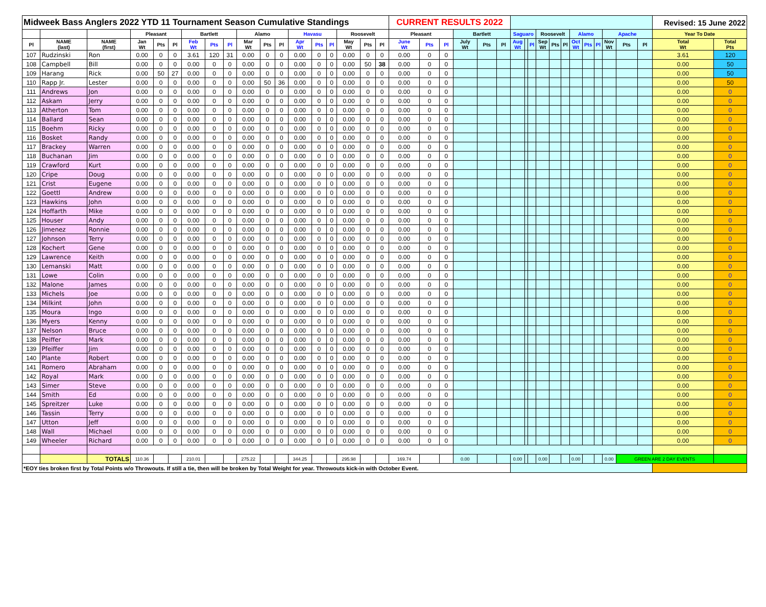| Midweek Bass Anglers 2022 YTD 11 Tournament Season Cumulative Standings | | | | | | | | | | | | | | | | | | CURRENT RESULTS 2022 | | | | | | | | | | | | | | | | | | Revised: 15 June 2022 | | |
| | | | Pleasant | | | Bartlett | | | Alamo | | | Havasu | | | Roosevelt | | | Pleasant | | | Bartlett | | | Saguaro | | | Roosevelt | | | Alamo | | | Apache | | | Year To Date | | |
| Pl | NAME (last) | NAME (first) | Jan Wt | Pts | Pl | Feb Wt | Pts | Pl | Mar Wt | Pts | Pl | Apr Wt | Pts | Pl | May Wt | Pts | Pl | June Wt | Pts | Pl | July Wt | Pts | Pl | Aug Wt | | Pl | Sep Wt | Pts | Pl | Oct Wt | Pts | Pl | Nov Wt | Pts | Pl | Total Wt | Total Pts | |
| 107 | Rudzinski | Ron | 0.00 | 0 | 0 | 3.61 | 120 | 31 | 0.00 | 0 | 0 | 0.00 | 0 | 0 | 0.00 | 0 | 0 | 0.00 | 0 | 0 | | | | | | | | | | | | | | | | 3.61 | 120 | |
| 108 | Campbell | Bill | 0.00 | 0 | 0 | 0.00 | 0 | 0 | 0.00 | 0 | 0 | 0.00 | 0 | 0 | 0.00 | 50 | 38 | 0.00 | 0 | 0 | | | | | | | | | | | | | | | | 0.00 | 50 | |
| 109 | Harang | Rick | 0.00 | 50 | 27 | 0.00 | 0 | 0 | 0.00 | 0 | 0 | 0.00 | 0 | 0 | 0.00 | 0 | 0 | 0.00 | 0 | 0 | | | | | | | | | | | | | | | | 0.00 | 50 | |
| 110 | Rapp Jr. | Lester | 0.00 | 0 | 0 | 0.00 | 0 | 0 | 0.00 | 50 | 36 | 0.00 | 0 | 0 | 0.00 | 0 | 0 | 0.00 | 0 | 0 | | | | | | | | | | | | | | | | 0.00 | 50 | |
| 111 | Andrews | Jon | 0.00 | 0 | 0 | 0.00 | 0 | 0 | 0.00 | 0 | 0 | 0.00 | 0 | 0 | 0.00 | 0 | 0 | 0.00 | 0 | 0 | | | | | | | | | | | | | | | | 0.00 | 0 | |
| 112 | Askam | Jerry | 0.00 | 0 | 0 | 0.00 | 0 | 0 | 0.00 | 0 | 0 | 0.00 | 0 | 0 | 0.00 | 0 | 0 | 0.00 | 0 | 0 | | | | | | | | | | | | | | | | 0.00 | 0 | |
| 113 | Atherton | Tom | 0.00 | 0 | 0 | 0.00 | 0 | 0 | 0.00 | 0 | 0 | 0.00 | 0 | 0 | 0.00 | 0 | 0 | 0.00 | 0 | 0 | | | | | | | | | | | | | | | | 0.00 | 0 | |
| 114 | Ballard | Sean | 0.00 | 0 | 0 | 0.00 | 0 | 0 | 0.00 | 0 | 0 | 0.00 | 0 | 0 | 0.00 | 0 | 0 | 0.00 | 0 | 0 | | | | | | | | | | | | | | | | 0.00 | 0 | |
| 115 | Boehm | Ricky | 0.00 | 0 | 0 | 0.00 | 0 | 0 | 0.00 | 0 | 0 | 0.00 | 0 | 0 | 0.00 | 0 | 0 | 0.00 | 0 | 0 | | | | | | | | | | | | | | | | 0.00 | 0 | |
| 116 | Bosket | Randy | 0.00 | 0 | 0 | 0.00 | 0 | 0 | 0.00 | 0 | 0 | 0.00 | 0 | 0 | 0.00 | 0 | 0 | 0.00 | 0 | 0 | | | | | | | | | | | | | | | | 0.00 | 0 | |
| 117 | Brackey | Warren | 0.00 | 0 | 0 | 0.00 | 0 | 0 | 0.00 | 0 | 0 | 0.00 | 0 | 0 | 0.00 | 0 | 0 | 0.00 | 0 | 0 | | | | | | | | | | | | | | | | 0.00 | 0 | |
| 118 | Buchanan | Jim | 0.00 | 0 | 0 | 0.00 | 0 | 0 | 0.00 | 0 | 0 | 0.00 | 0 | 0 | 0.00 | 0 | 0 | 0.00 | 0 | 0 | | | | | | | | | | | | | | | | 0.00 | 0 | |
| 119 | Crawford | Kurt | 0.00 | 0 | 0 | 0.00 | 0 | 0 | 0.00 | 0 | 0 | 0.00 | 0 | 0 | 0.00 | 0 | 0 | 0.00 | 0 | 0 | | | | | | | | | | | | | | | | 0.00 | 0 | |
| 120 | Cripe | Doug | 0.00 | 0 | 0 | 0.00 | 0 | 0 | 0.00 | 0 | 0 | 0.00 | 0 | 0 | 0.00 | 0 | 0 | 0.00 | 0 | 0 | | | | | | | | | | | | | | | | 0.00 | 0 | |
| 121 | Crist | Eugene | 0.00 | 0 | 0 | 0.00 | 0 | 0 | 0.00 | 0 | 0 | 0.00 | 0 | 0 | 0.00 | 0 | 0 | 0.00 | 0 | 0 | | | | | | | | | | | | | | | | 0.00 | 0 | |
| 122 | Goettl | Andrew | 0.00 | 0 | 0 | 0.00 | 0 | 0 | 0.00 | 0 | 0 | 0.00 | 0 | 0 | 0.00 | 0 | 0 | 0.00 | 0 | 0 | | | | | | | | | | | | | | | | 0.00 | 0 | |
| 123 | Hawkins | John | 0.00 | 0 | 0 | 0.00 | 0 | 0 | 0.00 | 0 | 0 | 0.00 | 0 | 0 | 0.00 | 0 | 0 | 0.00 | 0 | 0 | | | | | | | | | | | | | | | | 0.00 | 0 | |
| 124 | Hoffarth | Mike | 0.00 | 0 | 0 | 0.00 | 0 | 0 | 0.00 | 0 | 0 | 0.00 | 0 | 0 | 0.00 | 0 | 0 | 0.00 | 0 | 0 | | | | | | | | | | | | | | | | 0.00 | 0 | |
| 125 | Houser | Andy | 0.00 | 0 | 0 | 0.00 | 0 | 0 | 0.00 | 0 | 0 | 0.00 | 0 | 0 | 0.00 | 0 | 0 | 0.00 | 0 | 0 | | | | | | | | | | | | | | | | 0.00 | 0 | |
| 126 | Jimenez | Ronnie | 0.00 | 0 | 0 | 0.00 | 0 | 0 | 0.00 | 0 | 0 | 0.00 | 0 | 0 | 0.00 | 0 | 0 | 0.00 | 0 | 0 | | | | | | | | | | | | | | | | 0.00 | 0 | |
| 127 | Johnson | Terry | 0.00 | 0 | 0 | 0.00 | 0 | 0 | 0.00 | 0 | 0 | 0.00 | 0 | 0 | 0.00 | 0 | 0 | 0.00 | 0 | 0 | | | | | | | | | | | | | | | | 0.00 | 0 | |
| 128 | Kochert | Gene | 0.00 | 0 | 0 | 0.00 | 0 | 0 | 0.00 | 0 | 0 | 0.00 | 0 | 0 | 0.00 | 0 | 0 | 0.00 | 0 | 0 | | | | | | | | | | | | | | | | 0.00 | 0 | |
| 129 | Lawrence | Keith | 0.00 | 0 | 0 | 0.00 | 0 | 0 | 0.00 | 0 | 0 | 0.00 | 0 | 0 | 0.00 | 0 | 0 | 0.00 | 0 | 0 | | | | | | | | | | | | | | | | 0.00 | 0 | |
| 130 | Lemanski | Matt | 0.00 | 0 | 0 | 0.00 | 0 | 0 | 0.00 | 0 | 0 | 0.00 | 0 | 0 | 0.00 | 0 | 0 | 0.00 | 0 | 0 | | | | | | | | | | | | | | | | 0.00 | 0 | |
| 131 | Lowe | Colin | 0.00 | 0 | 0 | 0.00 | 0 | 0 | 0.00 | 0 | 0 | 0.00 | 0 | 0 | 0.00 | 0 | 0 | 0.00 | 0 | 0 | | | | | | | | | | | | | | | | 0.00 | 0 | |
| 132 | Malone | James | 0.00 | 0 | 0 | 0.00 | 0 | 0 | 0.00 | 0 | 0 | 0.00 | 0 | 0 | 0.00 | 0 | 0 | 0.00 | 0 | 0 | | | | | | | | | | | | | | | | 0.00 | 0 | |
| 133 | Michels | Joe | 0.00 | 0 | 0 | 0.00 | 0 | 0 | 0.00 | 0 | 0 | 0.00 | 0 | 0 | 0.00 | 0 | 0 | 0.00 | 0 | 0 | | | | | | | | | | | | | | | | 0.00 | 0 | |
| 134 | Milkint | John | 0.00 | 0 | 0 | 0.00 | 0 | 0 | 0.00 | 0 | 0 | 0.00 | 0 | 0 | 0.00 | 0 | 0 | 0.00 | 0 | 0 | | | | | | | | | | | | | | | | 0.00 | 0 | |
| 135 | Moura | Ingo | 0.00 | 0 | 0 | 0.00 | 0 | 0 | 0.00 | 0 | 0 | 0.00 | 0 | 0 | 0.00 | 0 | 0 | 0.00 | 0 | 0 | | | | | | | | | | | | | | | | 0.00 | 0 | |
| 136 | Myers | Kenny | 0.00 | 0 | 0 | 0.00 | 0 | 0 | 0.00 | 0 | 0 | 0.00 | 0 | 0 | 0.00 | 0 | 0 | 0.00 | 0 | 0 | | | | | | | | | | | | | | | | 0.00 | 0 | |
| 137 | Nelson | Bruce | 0.00 | 0 | 0 | 0.00 | 0 | 0 | 0.00 | 0 | 0 | 0.00 | 0 | 0 | 0.00 | 0 | 0 | 0.00 | 0 | 0 | | | | | | | | | | | | | | | | 0.00 | 0 | |
| 138 | Peiffer | Mark | 0.00 | 0 | 0 | 0.00 | 0 | 0 | 0.00 | 0 | 0 | 0.00 | 0 | 0 | 0.00 | 0 | 0 | 0.00 | 0 | 0 | | | | | | | | | | | | | | | | 0.00 | 0 | |
| 139 | Pfeiffer | Jim | 0.00 | 0 | 0 | 0.00 | 0 | 0 | 0.00 | 0 | 0 | 0.00 | 0 | 0 | 0.00 | 0 | 0 | 0.00 | 0 | 0 | | | | | | | | | | | | | | | | 0.00 | 0 | |
| 140 | Plante | Robert | 0.00 | 0 | 0 | 0.00 | 0 | 0 | 0.00 | 0 | 0 | 0.00 | 0 | 0 | 0.00 | 0 | 0 | 0.00 | 0 | 0 | | | | | | | | | | | | | | | | 0.00 | 0 | |
| 141 | Romero | Abraham | 0.00 | 0 | 0 | 0.00 | 0 | 0 | 0.00 | 0 | 0 | 0.00 | 0 | 0 | 0.00 | 0 | 0 | 0.00 | 0 | 0 | | | | | | | | | | | | | | | | 0.00 | 0 | |
| 142 | Royal | Mark | 0.00 | 0 | 0 | 0.00 | 0 | 0 | 0.00 | 0 | 0 | 0.00 | 0 | 0 | 0.00 | 0 | 0 | 0.00 | 0 | 0 | | | | | | | | | | | | | | | | 0.00 | 0 | |
| 143 | Simer | Steve | 0.00 | 0 | 0 | 0.00 | 0 | 0 | 0.00 | 0 | 0 | 0.00 | 0 | 0 | 0.00 | 0 | 0 | 0.00 | 0 | 0 | | | | | | | | | | | | | | | | 0.00 | 0 | |
| 144 | Smith | Ed | 0.00 | 0 | 0 | 0.00 | 0 | 0 | 0.00 | 0 | 0 | 0.00 | 0 | 0 | 0.00 | 0 | 0 | 0.00 | 0 | 0 | | | | | | | | | | | | | | | | 0.00 | 0 | |
| 145 | Spreitzer | Luke | 0.00 | 0 | 0 | 0.00 | 0 | 0 | 0.00 | 0 | 0 | 0.00 | 0 | 0 | 0.00 | 0 | 0 | 0.00 | 0 | 0 | | | | | | | | | | | | | | | | 0.00 | 0 | |
| 146 | Tassin | Terry | 0.00 | 0 | 0 | 0.00 | 0 | 0 | 0.00 | 0 | 0 | 0.00 | 0 | 0 | 0.00 | 0 | 0 | 0.00 | 0 | 0 | | | | | | | | | | | | | | | | 0.00 | 0 | |
| 147 | Utton | Jeff | 0.00 | 0 | 0 | 0.00 | 0 | 0 | 0.00 | 0 | 0 | 0.00 | 0 | 0 | 0.00 | 0 | 0 | 0.00 | 0 | 0 | | | | | | | | | | | | | | | | 0.00 | 0 | |
| 148 | Wall | Michael | 0.00 | 0 | 0 | 0.00 | 0 | 0 | 0.00 | 0 | 0 | 0.00 | 0 | 0 | 0.00 | 0 | 0 | 0.00 | 0 | 0 | | | | | | | | | | | | | | | | 0.00 | 0 | |
| 149 | Wheeler | Richard | 0.00 | 0 | 0 | 0.00 | 0 | 0 | 0.00 | 0 | 0 | 0.00 | 0 | 0 | 0.00 | 0 | 0 | 0.00 | 0 | 0 | | | | | | | | | | | | | | | | 0.00 | 0 | |
| | | TOTALS | 110.36 | | | 210.01 | | | 275.22 | | | 344.25 | | | 295.98 | | | 169.74 | | | 0.00 | | | 0.00 | | | 0.00 | | | 0.00 | | | 0.00 | GREEN ARE 2 DAY EVENTS | | | | |
| *EOY ties broken first by Total Points w/o Throwouts. If still a tie, then will be broken by Total Weight for year. Throwouts kick-in with October Event. | | | | | | | | | | | | | | | | | | | | | | | | | | | | | | | | | | | | | | |